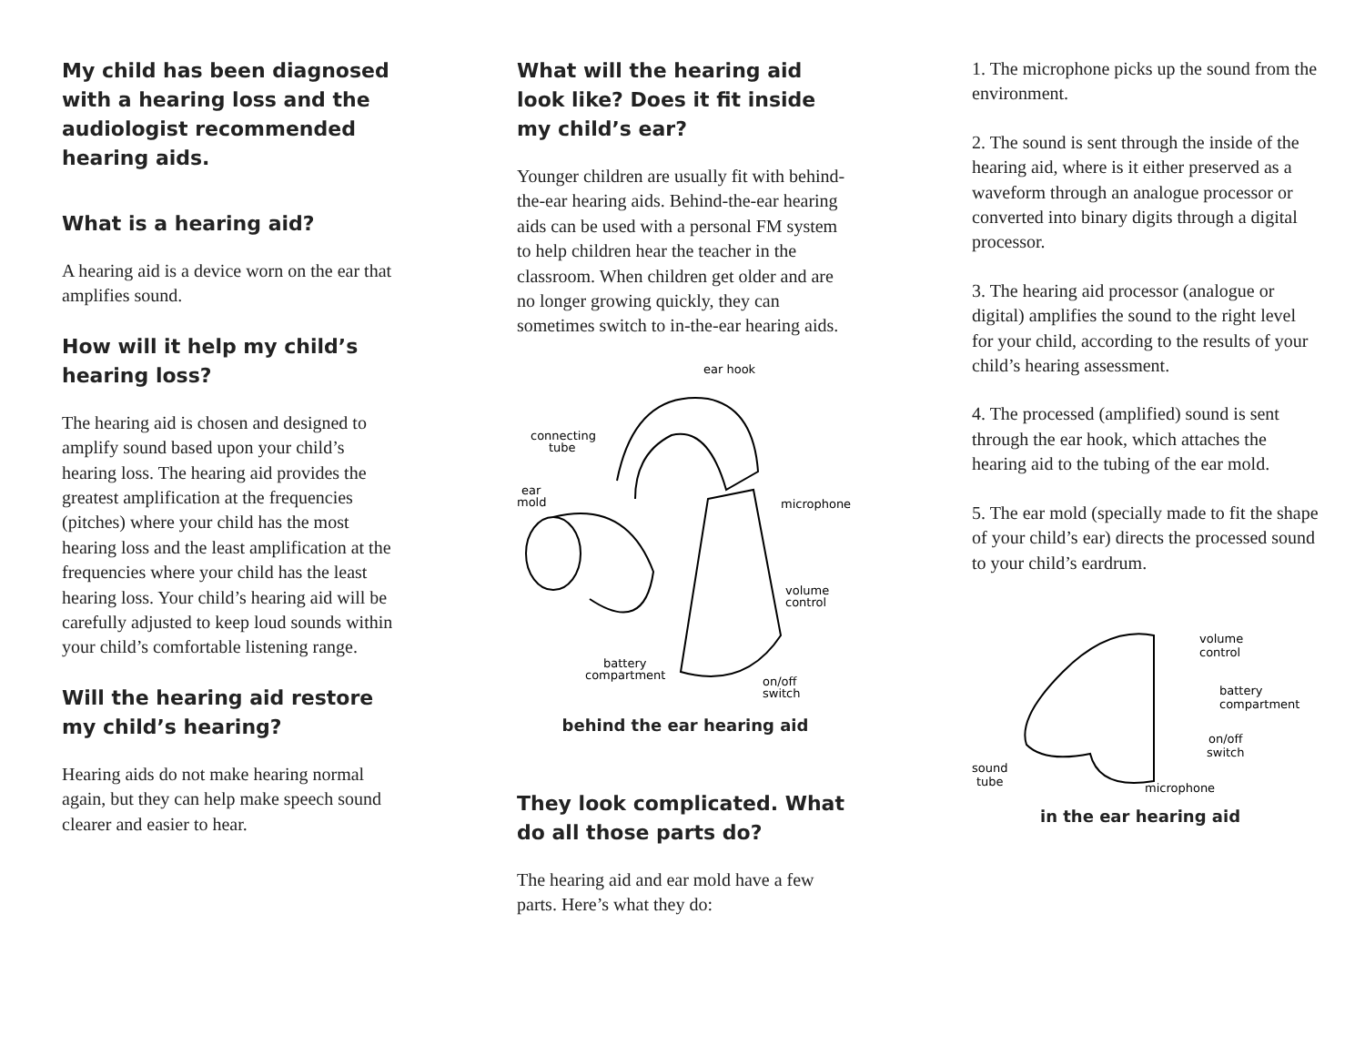My child has been diagnosed with a hearing loss and the audiologist recommended hearing aids.
What is a hearing aid?
A hearing aid is a device worn on the ear that amplifies sound.
How will it help my child’s hearing loss?
The hearing aid is chosen and designed to amplify sound based upon your child’s hearing loss. The hearing aid provides the greatest amplification at the frequencies (pitches) where your child has the most hearing loss and the least amplification at the frequencies where your child has the least hearing loss. Your child’s hearing aid will be carefully adjusted to keep loud sounds within your child’s comfortable listening range.
Will the hearing aid restore my child’s hearing?
Hearing aids do not make hearing normal again, but they can help make speech sound clearer and easier to hear.
What will the hearing aid look like? Does it fit inside my child’s ear?
Younger children are usually fit with behind-the-ear hearing aids. Behind-the-ear hearing aids can be used with a personal FM system to help children hear the teacher in the classroom. When children get older and are no longer growing quickly, they can sometimes switch to in-the-ear hearing aids.
ear hook
connecting
tube
ear
mold
microphone
volume
control
battery
compartment
on/off
switch
behind the ear hearing aid
They look complicated. What do all those parts do?
The hearing aid and ear mold have a few parts. Here’s what they do:
1. The microphone picks up the sound from the environment.
2. The sound is sent through the inside of the hearing aid, where is it either preserved as a waveform through an analogue processor or converted into binary digits through a digital processor.
3. The hearing aid processor (analogue or digital) amplifies the sound to the right level for your child, according to the results of your child’s hearing assessment.
4. The processed (amplified) sound is sent through the ear hook, which attaches the hearing aid to the tubing of the ear mold.
5. The ear mold (specially made to fit the shape of your child’s ear) directs the processed sound to your child’s eardrum.
volume
control
battery
compartment
on/off
switch
sound
tube
microphone
in the ear hearing aid